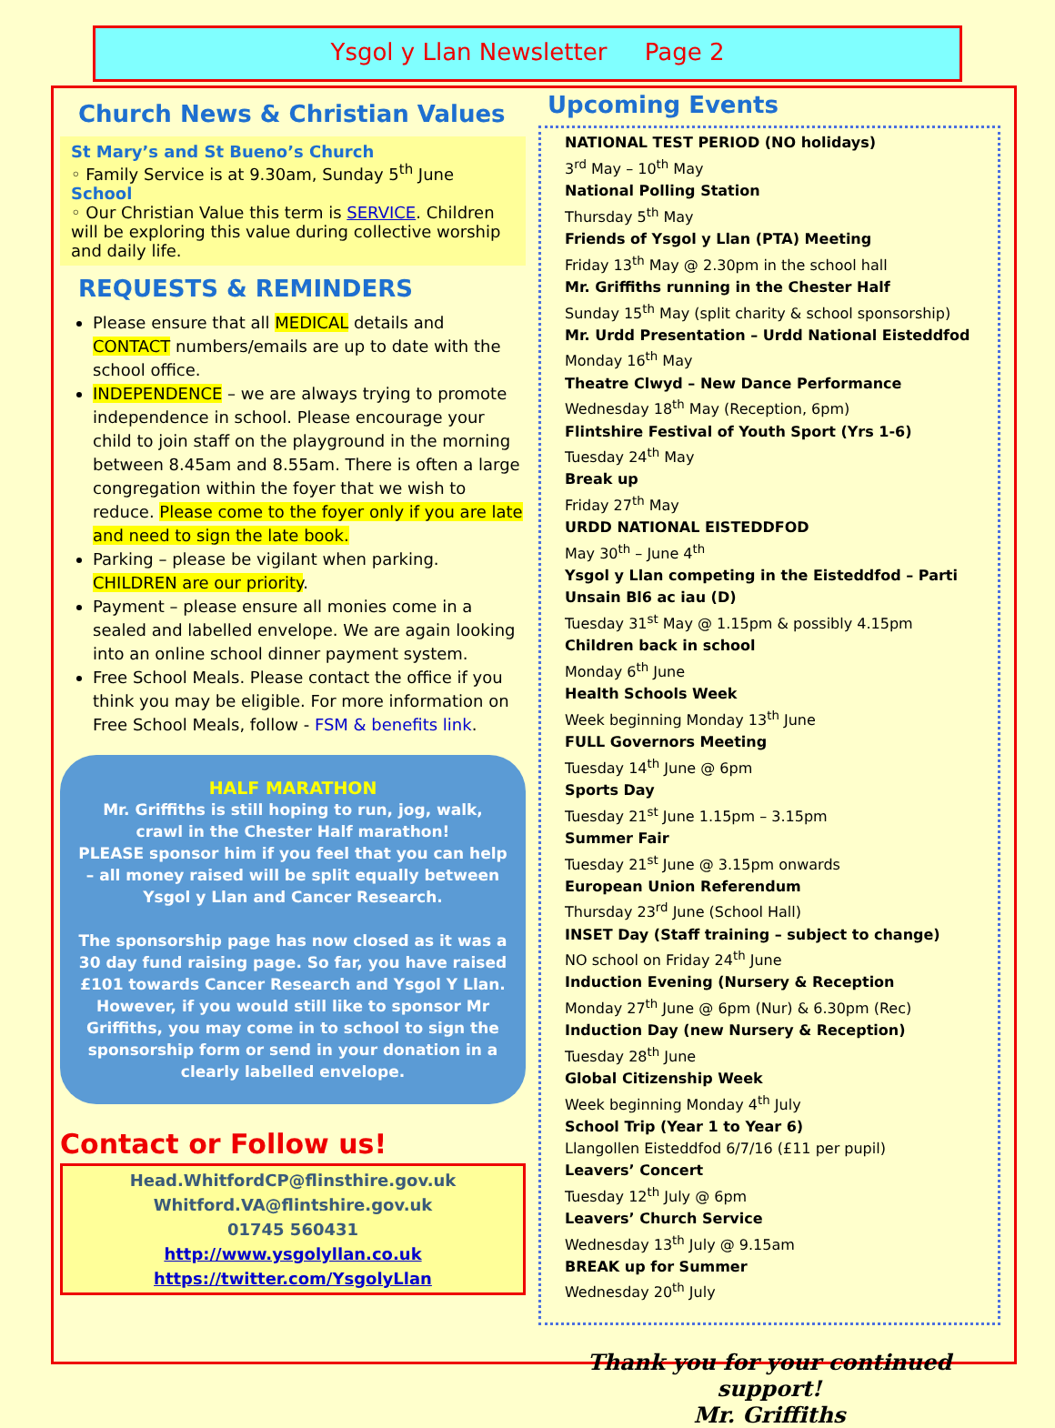Ysgol y Llan Newsletter Page 2
Church News & Christian Values
St Mary’s and St Bueno’s Church
◦ Family Service is at 9.30am, Sunday 5<sup>th</sup> June
School
◦ Our Christian Value this term is SERVICE. Children will be exploring this value during collective worship and daily life.
REQUESTS & REMINDERS
Please ensure that all MEDICAL details and CONTACT numbers/emails are up to date with the school office.
INDEPENDENCE – we are always trying to promote independence in school. Please encourage your child to join staff on the playground in the morning between 8.45am and 8.55am. There is often a large congregation within the foyer that we wish to reduce. Please come to the foyer only if you are late and need to sign the late book.
Parking – please be vigilant when parking. CHILDREN are our priority.
Payment – please ensure all monies come in a sealed and labelled envelope. We are again looking into an online school dinner payment system.
Free School Meals. Please contact the office if you think you may be eligible. For more information on Free School Meals, follow - FSM & benefits link.
HALF MARATHON
Mr. Griffiths is still hoping to run, jog, walk, crawl in the Chester Half marathon!
PLEASE sponsor him if you feel that you can help – all money raised will be split equally between Ysgol y Llan and Cancer Research.
The sponsorship page has now closed as it was a 30 day fund raising page. So far, you have raised £101 towards Cancer Research and Ysgol Y Llan. However, if you would still like to sponsor Mr Griffiths, you may come in to school to sign the sponsorship form or send in your donation in a clearly labelled envelope.
Contact or Follow us!
Head.WhitfordCP@flinsthire.gov.uk
Whitford.VA@flintshire.gov.uk
01745 560431
http://www.ysgolyllan.co.uk
https://twitter.com/YsgolyLlan
Upcoming Events
NATIONAL TEST PERIOD (NO holidays)
3<sup>rd</sup> May – 10<sup>th</sup> May
National Polling Station
Thursday 5<sup>th</sup> May
Friends of Ysgol y Llan (PTA) Meeting
Friday 13<sup>th</sup> May @ 2.30pm in the school hall
Mr. Griffiths running in the Chester Half
Sunday 15<sup>th</sup> May (split charity & school sponsorship)
Mr. Urdd Presentation – Urdd National Eisteddfod
Monday 16<sup>th</sup> May
Theatre Clwyd – New Dance Performance
Wednesday 18<sup>th</sup> May (Reception, 6pm)
Flintshire Festival of Youth Sport (Yrs 1-6)
Tuesday 24<sup>th</sup> May
Break up
Friday 27<sup>th</sup> May
URDD NATIONAL EISTEDDFOD
May 30<sup>th</sup> – June 4<sup>th</sup>
Ysgol y Llan competing in the Eisteddfod – Parti Unsain Bl6 ac iau (D)
Tuesday 31<sup>st</sup> May @ 1.15pm & possibly 4.15pm
Children back in school
Monday 6<sup>th</sup> June
Health Schools Week
Week beginning Monday 13<sup>th</sup> June
FULL Governors Meeting
Tuesday 14<sup>th</sup> June @ 6pm
Sports Day
Tuesday 21<sup>st</sup> June 1.15pm – 3.15pm
Summer Fair
Tuesday 21<sup>st</sup> June @ 3.15pm onwards
European Union Referendum
Thursday 23<sup>rd</sup> June (School Hall)
INSET Day (Staff training – subject to change)
NO school on Friday 24<sup>th</sup> June
Induction Evening (Nursery & Reception
Monday 27<sup>th</sup> June @ 6pm (Nur) & 6.30pm (Rec)
Induction Day (new Nursery & Reception)
Tuesday 28<sup>th</sup> June
Global Citizenship Week
Week beginning Monday 4<sup>th</sup> July
School Trip (Year 1 to Year 6)
Llangollen Eisteddfod 6/7/16 (£11 per pupil)
Leavers’ Concert
Tuesday 12<sup>th</sup> July @ 6pm
Leavers’ Church Service
Wednesday 13<sup>th</sup> July @ 9.15am
BREAK up for Summer
Wednesday 20<sup>th</sup> July
Thank you for your continued support!
Mr. Griffiths